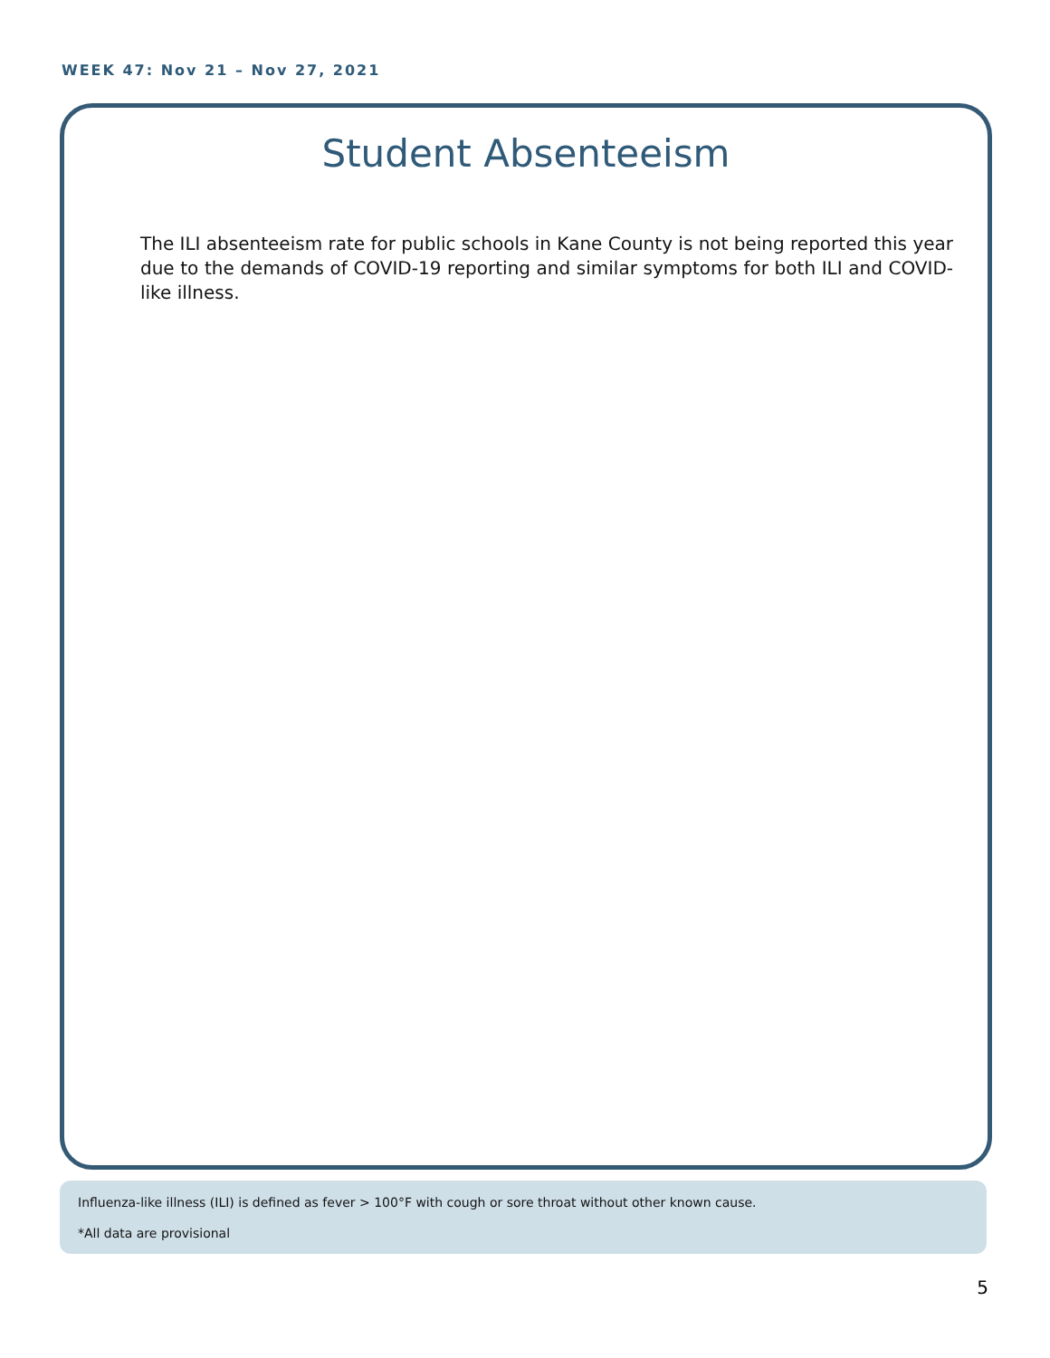WEEK 47: Nov 21 – Nov 27, 2021
Student Absenteeism
The ILI absenteeism rate for public schools in Kane County is not being reported this year due to the demands of COVID-19 reporting and similar symptoms for both ILI and COVID-like illness.
Influenza-like illness (ILI) is defined as fever > 100°F with cough or sore throat without other known cause.
*All data are provisional
5